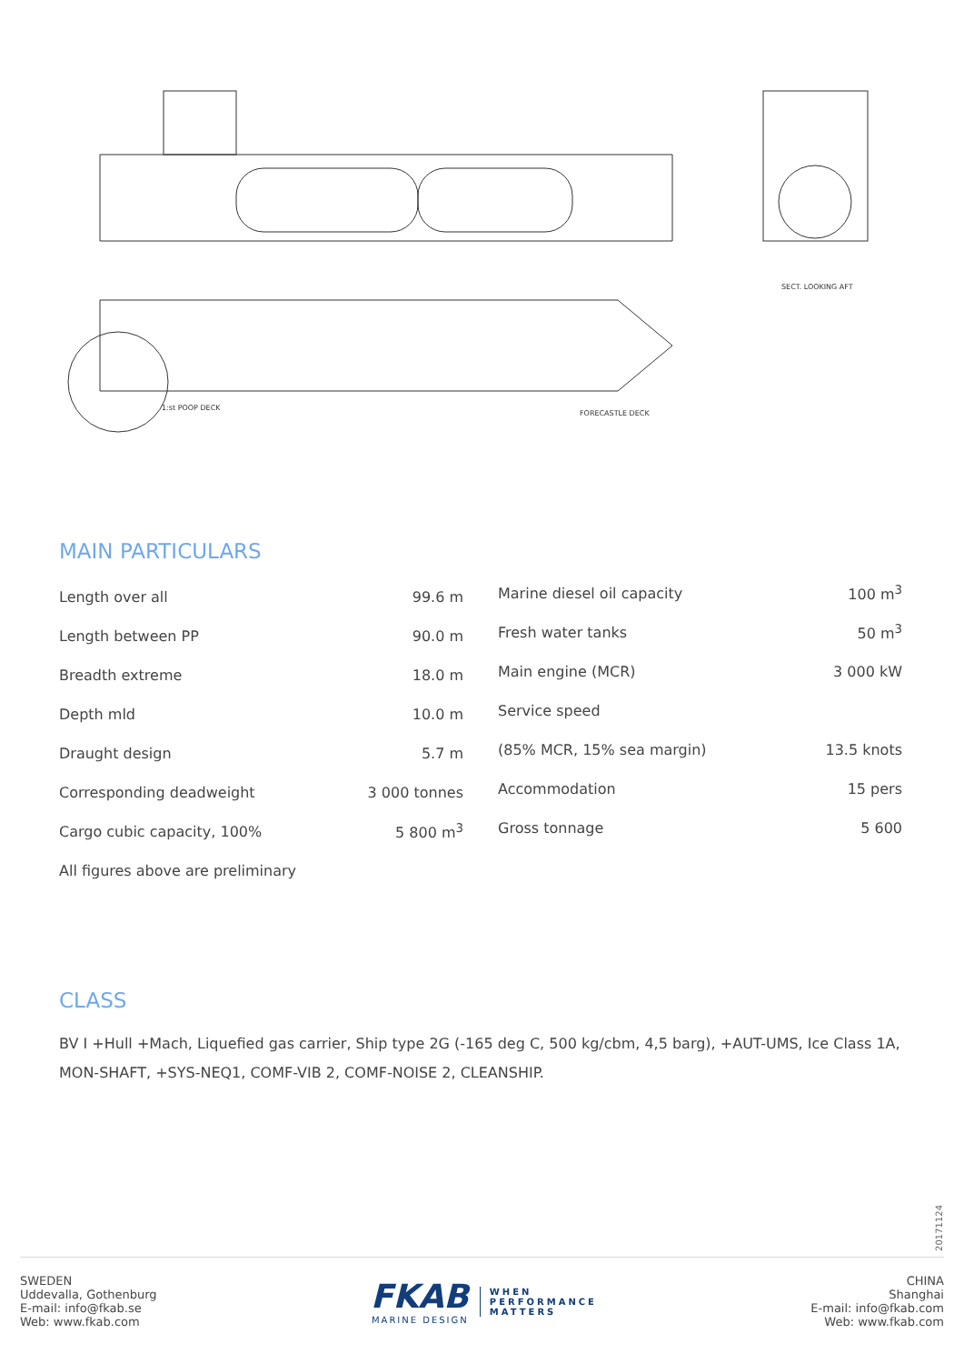SECT. LOOKING AFT
1:st POOP DECK
FORECASTLE DECK
MAIN PARTICULARS
| Length over all | 99.6 m |
| Length between PP | 90.0 m |
| Breadth extreme | 18.0 m |
| Depth mld | 10.0 m |
| Draught design | 5.7 m |
| Corresponding deadweight | 3 000 tonnes |
| Cargo cubic capacity, 100% | 5 800 m<sup>3</sup> |
| All figures above are preliminary | |
| Marine diesel oil capacity | 100 m<sup>3</sup> |
| Fresh water tanks | 50 m<sup>3</sup> |
| Main engine (MCR) | 3 000 kW |
| Service speed | |
| (85% MCR, 15% sea margin) | 13.5 knots |
| Accommodation | 15 pers |
| Gross tonnage | 5 600 |
CLASS
BV I +Hull +Mach, Liquefied gas carrier, Ship type 2G (-165 deg C, 500 kg/cbm, 4,5 barg), +AUT-UMS, Ice Class 1A, MON-SHAFT, +SYS-NEQ1, COMF-VIB 2, COMF-NOISE 2, CLEANSHIP.
20171124
SWEDEN
Uddevalla, Gothenburg
E-mail: info@fkab.se
Web: www.fkab.com
FKAB
MARINE DESIGN
WHEN
PERFORMANCE
MATTERS
CHINA
Shanghai
E-mail: info@fkab.com
Web: www.fkab.com